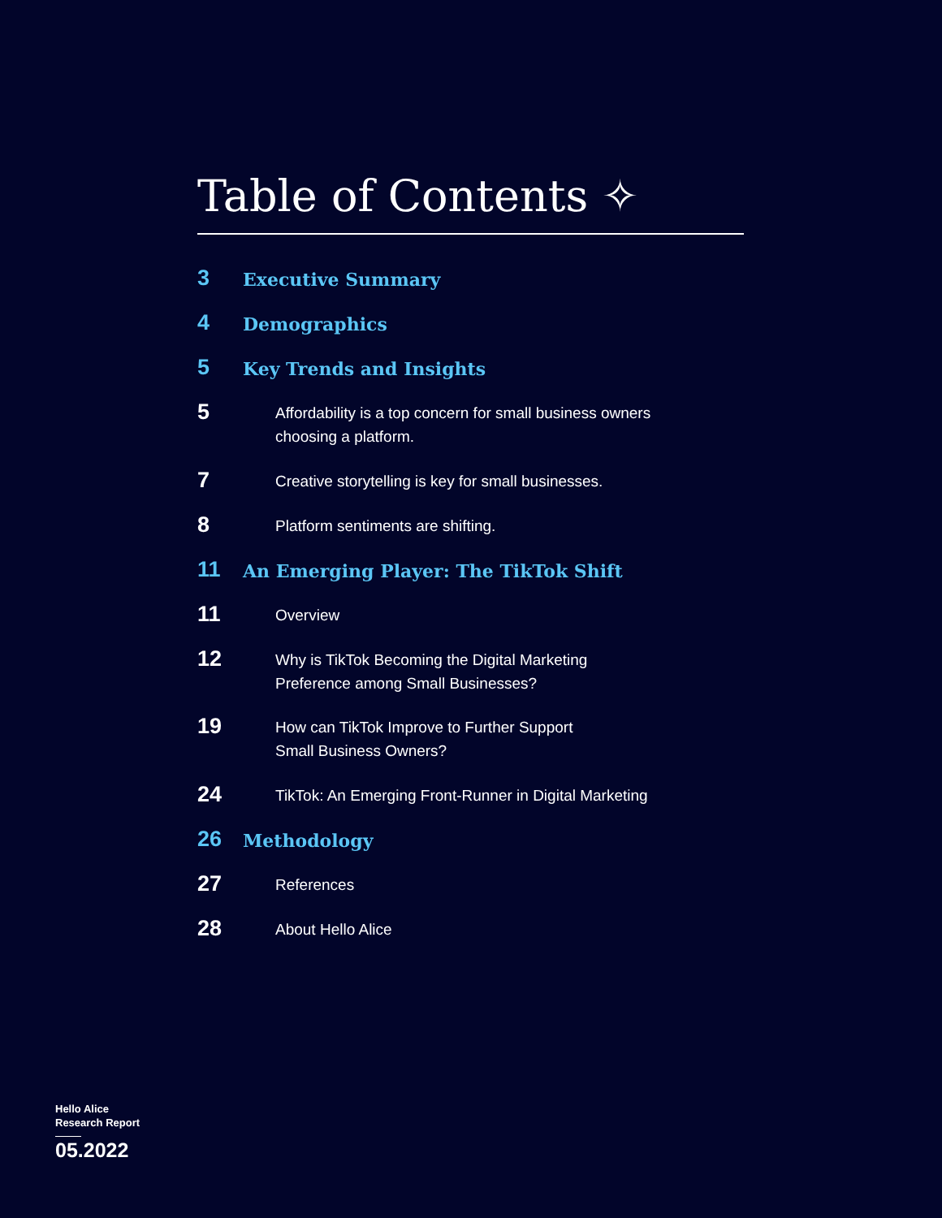Table of Contents ✧
3
Executive Summary
4
Demographics
5
Key Trends and Insights
5
Affordability is a top concern for small business owners
choosing a platform.
7
Creative storytelling is key for small businesses.
8
Platform sentiments are shifting.
11
An Emerging Player: The TikTok Shift
11
Overview
12
Why is TikTok Becoming the Digital Marketing
Preference among Small Businesses?
19
How can TikTok Improve to Further Support
Small Business Owners?
24
TikTok: An Emerging Front-Runner in Digital Marketing
26
Methodology
27
References
28
About Hello Alice
Hello Alice
Research Report
05.2022